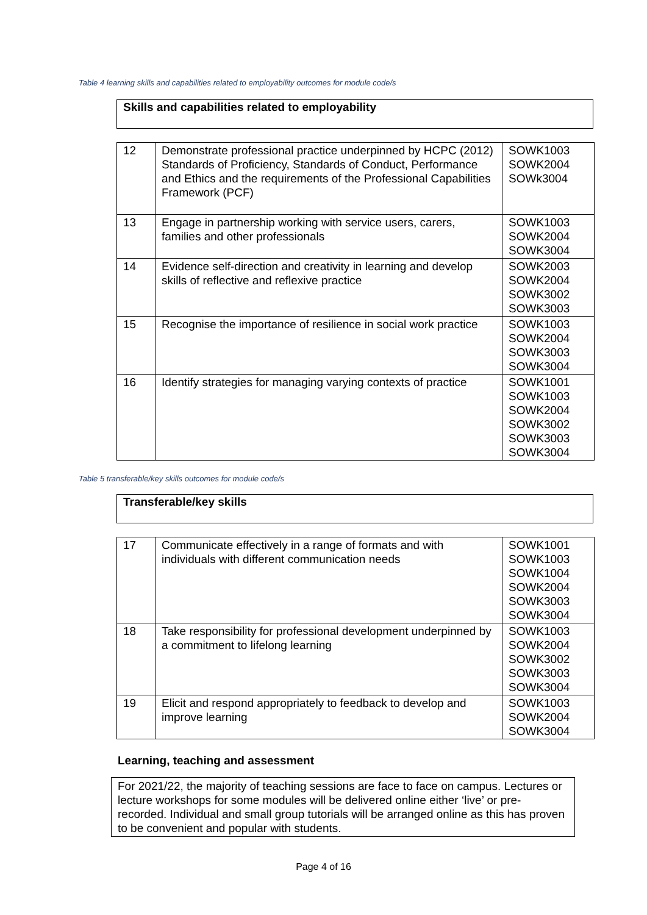Table 4 learning skills and capabilities related to employability outcomes for module code/s
Skills and capabilities related to employability
| 12 | Demonstrate professional practice underpinned by HCPC (2012) Standards of Proficiency, Standards of Conduct, Performance and Ethics and the requirements of the Professional Capabilities Framework (PCF) | SOWK1003 SOWK2004 SOWk3004 |
| 13 | Engage in partnership working with service users, carers, families and other professionals | SOWK1003 SOWK2004 SOWK3004 |
| 14 | Evidence self-direction and creativity in learning and develop skills of reflective and reflexive practice | SOWK2003 SOWK2004 SOWK3002 SOWK3003 |
| 15 | Recognise the importance of resilience in social work practice | SOWK1003 SOWK2004 SOWK3003 SOWK3004 |
| 16 | Identify strategies for managing varying contexts of practice | SOWK1001 SOWK1003 SOWK2004 SOWK3002 SOWK3003 SOWK3004 |
Table 5 transferable/key skills outcomes for module code/s
Transferable/key skills
| 17 | Communicate effectively in a range of formats and with individuals with different communication needs | SOWK1001 SOWK1003 SOWK1004 SOWK2004 SOWK3003 SOWK3004 |
| 18 | Take responsibility for professional development underpinned by a commitment to lifelong learning | SOWK1003 SOWK2004 SOWK3002 SOWK3003 SOWK3004 |
| 19 | Elicit and respond appropriately to feedback to develop and improve learning | SOWK1003 SOWK2004 SOWK3004 |
Learning, teaching and assessment
For 2021/22, the majority of teaching sessions are face to face on campus. Lectures or lecture workshops for some modules will be delivered online either ‘live’ or pre-recorded. Individual and small group tutorials will be arranged online as this has proven to be convenient and popular with students.
Page 4 of 16